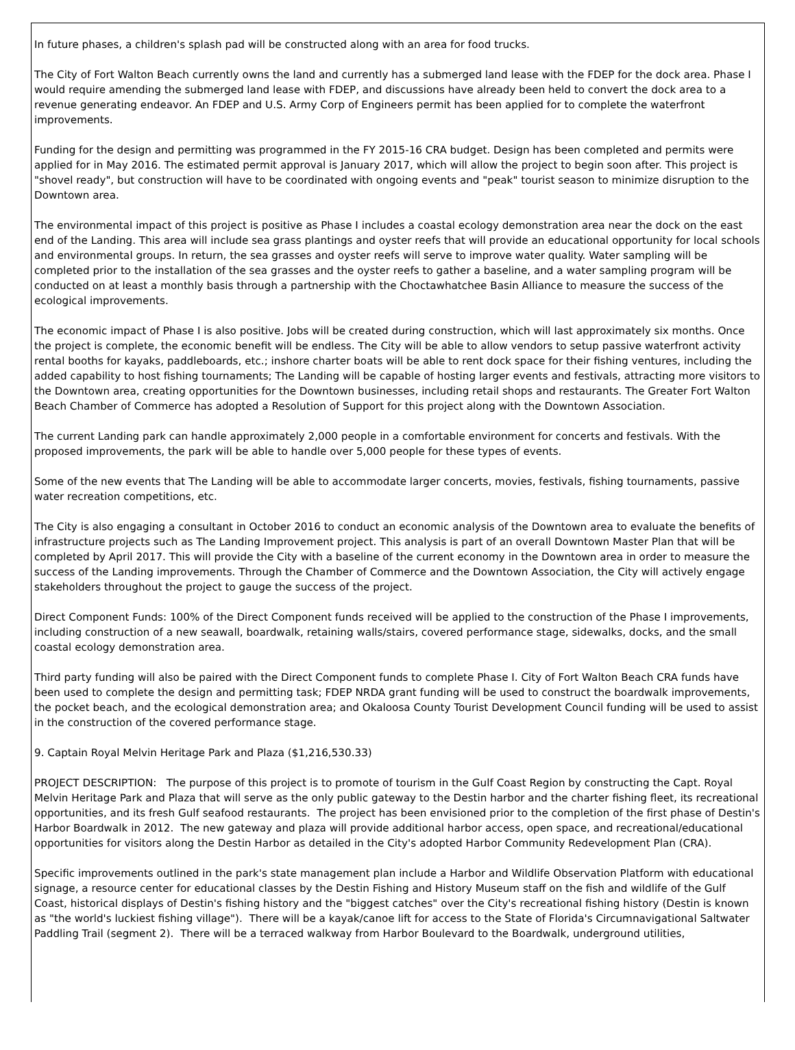In future phases, a children's splash pad will be constructed along with an area for food trucks.
The City of Fort Walton Beach currently owns the land and currently has a submerged land lease with the FDEP for the dock area. Phase I would require amending the submerged land lease with FDEP, and discussions have already been held to convert the dock area to a revenue generating endeavor. An FDEP and U.S. Army Corp of Engineers permit has been applied for to complete the waterfront improvements.
Funding for the design and permitting was programmed in the FY 2015-16 CRA budget. Design has been completed and permits were applied for in May 2016. The estimated permit approval is January 2017, which will allow the project to begin soon after. This project is "shovel ready", but construction will have to be coordinated with ongoing events and "peak" tourist season to minimize disruption to the Downtown area.
The environmental impact of this project is positive as Phase I includes a coastal ecology demonstration area near the dock on the east end of the Landing. This area will include sea grass plantings and oyster reefs that will provide an educational opportunity for local schools and environmental groups. In return, the sea grasses and oyster reefs will serve to improve water quality. Water sampling will be completed prior to the installation of the sea grasses and the oyster reefs to gather a baseline, and a water sampling program will be conducted on at least a monthly basis through a partnership with the Choctawhatchee Basin Alliance to measure the success of the ecological improvements.
The economic impact of Phase I is also positive. Jobs will be created during construction, which will last approximately six months. Once the project is complete, the economic benefit will be endless. The City will be able to allow vendors to setup passive waterfront activity rental booths for kayaks, paddleboards, etc.; inshore charter boats will be able to rent dock space for their fishing ventures, including the added capability to host fishing tournaments; The Landing will be capable of hosting larger events and festivals, attracting more visitors to the Downtown area, creating opportunities for the Downtown businesses, including retail shops and restaurants. The Greater Fort Walton Beach Chamber of Commerce has adopted a Resolution of Support for this project along with the Downtown Association.
The current Landing park can handle approximately 2,000 people in a comfortable environment for concerts and festivals. With the proposed improvements, the park will be able to handle over 5,000 people for these types of events.
Some of the new events that The Landing will be able to accommodate larger concerts, movies, festivals, fishing tournaments, passive water recreation competitions, etc.
The City is also engaging a consultant in October 2016 to conduct an economic analysis of the Downtown area to evaluate the benefits of infrastructure projects such as The Landing Improvement project. This analysis is part of an overall Downtown Master Plan that will be completed by April 2017. This will provide the City with a baseline of the current economy in the Downtown area in order to measure the success of the Landing improvements. Through the Chamber of Commerce and the Downtown Association, the City will actively engage stakeholders throughout the project to gauge the success of the project.
Direct Component Funds: 100% of the Direct Component funds received will be applied to the construction of the Phase I improvements, including construction of a new seawall, boardwalk, retaining walls/stairs, covered performance stage, sidewalks, docks, and the small coastal ecology demonstration area.
Third party funding will also be paired with the Direct Component funds to complete Phase I. City of Fort Walton Beach CRA funds have been used to complete the design and permitting task; FDEP NRDA grant funding will be used to construct the boardwalk improvements, the pocket beach, and the ecological demonstration area; and Okaloosa County Tourist Development Council funding will be used to assist in the construction of the covered performance stage.
9. Captain Royal Melvin Heritage Park and Plaza ($1,216,530.33)
PROJECT DESCRIPTION: The purpose of this project is to promote of tourism in the Gulf Coast Region by constructing the Capt. Royal Melvin Heritage Park and Plaza that will serve as the only public gateway to the Destin harbor and the charter fishing fleet, its recreational opportunities, and its fresh Gulf seafood restaurants. The project has been envisioned prior to the completion of the first phase of Destin's Harbor Boardwalk in 2012. The new gateway and plaza will provide additional harbor access, open space, and recreational/educational opportunities for visitors along the Destin Harbor as detailed in the City's adopted Harbor Community Redevelopment Plan (CRA).
Specific improvements outlined in the park's state management plan include a Harbor and Wildlife Observation Platform with educational signage, a resource center for educational classes by the Destin Fishing and History Museum staff on the fish and wildlife of the Gulf Coast, historical displays of Destin's fishing history and the "biggest catches" over the City's recreational fishing history (Destin is known as "the world's luckiest fishing village"). There will be a kayak/canoe lift for access to the State of Florida's Circumnavigational Saltwater Paddling Trail (segment 2). There will be a terraced walkway from Harbor Boulevard to the Boardwalk, underground utilities,